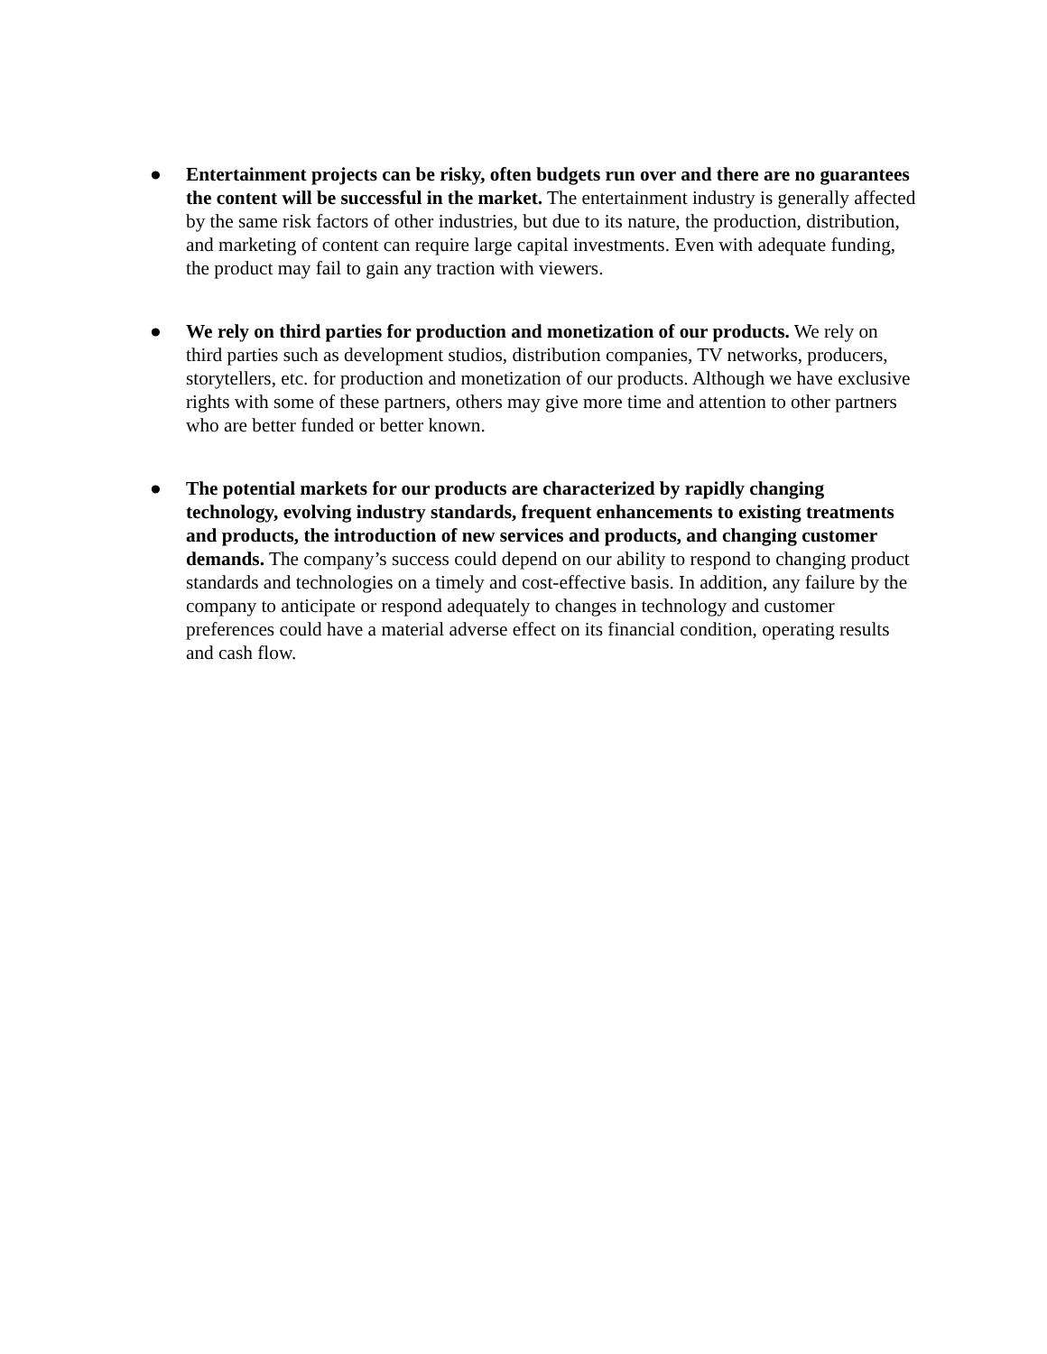● Entertainment projects can be risky, often budgets run over and there are no guarantees the content will be successful in the market. The entertainment industry is generally affected by the same risk factors of other industries, but due to its nature, the production, distribution, and marketing of content can require large capital investments. Even with adequate funding, the product may fail to gain any traction with viewers.
● We rely on third parties for production and monetization of our products. We rely on third parties such as development studios, distribution companies, TV networks, producers, storytellers, etc. for production and monetization of our products. Although we have exclusive rights with some of these partners, others may give more time and attention to other partners who are better funded or better known.
● The potential markets for our products are characterized by rapidly changing technology, evolving industry standards, frequent enhancements to existing treatments and products, the introduction of new services and products, and changing customer demands. The company’s success could depend on our ability to respond to changing product standards and technologies on a timely and cost-effective basis. In addition, any failure by the company to anticipate or respond adequately to changes in technology and customer preferences could have a material adverse effect on its financial condition, operating results and cash flow.